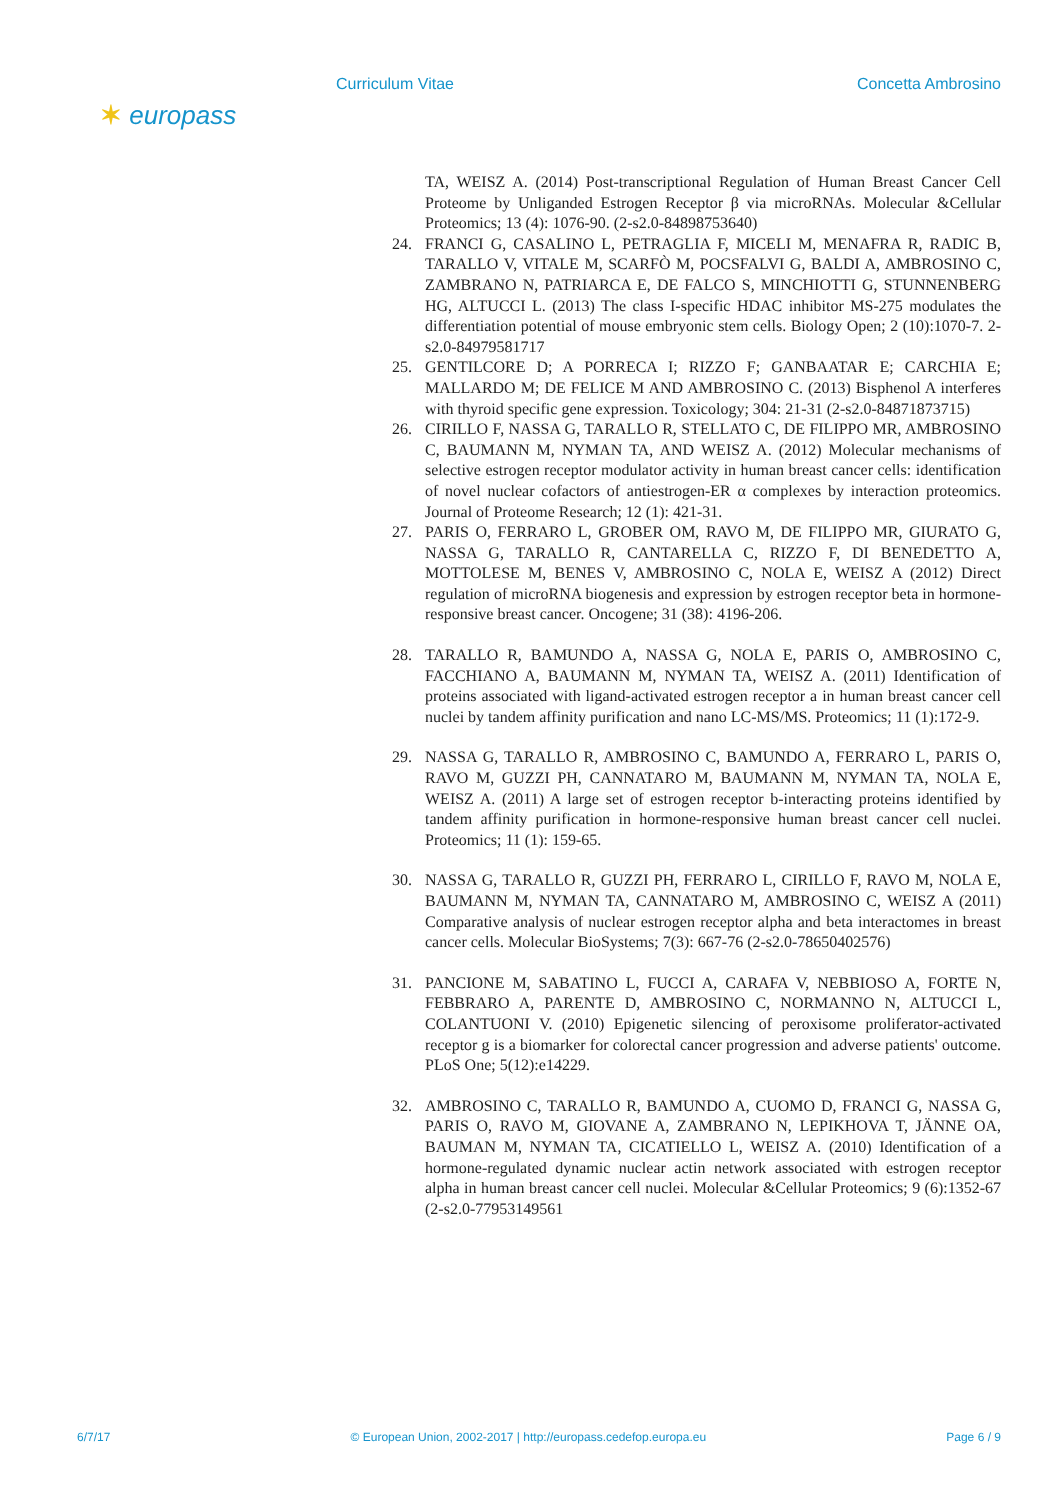Curriculum Vitae Concetta Ambrosino
✶ europass
TA, WEISZ A. (2014) Post-transcriptional Regulation of Human Breast Cancer Cell Proteome by Unliganded Estrogen Receptor β via microRNAs. Molecular &Cellular Proteomics; 13 (4): 1076-90. (2-s2.0-84898753640)
24. FRANCI G, CASALINO L, PETRAGLIA F, MICELI M, MENAFRA R, RADIC B, TARALLO V, VITALE M, SCARFÒ M, POCSFALVI G, BALDI A, AMBROSINO C, ZAMBRANO N, PATRIARCA E, DE FALCO S, MINCHIOTTI G, STUNNENBERG HG, ALTUCCI L. (2013) The class I-specific HDAC inhibitor MS-275 modulates the differentiation potential of mouse embryonic stem cells. Biology Open; 2 (10):1070-7. 2-s2.0-84979581717
25. GENTILCORE D; A PORRECA I; RIZZO F; GANBAATAR E; CARCHIA E; MALLARDO M; DE FELICE M AND AMBROSINO C. (2013) Bisphenol A interferes with thyroid specific gene expression. Toxicology; 304: 21-31 (2-s2.0-84871873715)
26. CIRILLO F, NASSA G, TARALLO R, STELLATO C, DE FILIPPO MR, AMBROSINO C, BAUMANN M, NYMAN TA, AND WEISZ A. (2012) Molecular mechanisms of selective estrogen receptor modulator activity in human breast cancer cells: identification of novel nuclear cofactors of antiestrogen-ER α complexes by interaction proteomics. Journal of Proteome Research; 12 (1): 421-31.
27. PARIS O, FERRARO L, GROBER OM, RAVO M, DE FILIPPO MR, GIURATO G, NASSA G, TARALLO R, CANTARELLA C, RIZZO F, DI BENEDETTO A, MOTTOLESE M, BENES V, AMBROSINO C, NOLA E, WEISZ A (2012) Direct regulation of microRNA biogenesis and expression by estrogen receptor beta in hormone-responsive breast cancer. Oncogene; 31 (38): 4196-206.
28. TARALLO R, BAMUNDO A, NASSA G, NOLA E, PARIS O, AMBROSINO C, FACCHIANO A, BAUMANN M, NYMAN TA, WEISZ A. (2011) Identification of proteins associated with ligand-activated estrogen receptor a in human breast cancer cell nuclei by tandem affinity purification and nano LC-MS/MS. Proteomics; 11 (1):172-9.
29. NASSA G, TARALLO R, AMBROSINO C, BAMUNDO A, FERRARO L, PARIS O, RAVO M, GUZZI PH, CANNATARO M, BAUMANN M, NYMAN TA, NOLA E, WEISZ A. (2011) A large set of estrogen receptor b-interacting proteins identified by tandem affinity purification in hormone-responsive human breast cancer cell nuclei. Proteomics; 11 (1): 159-65.
30. NASSA G, TARALLO R, GUZZI PH, FERRARO L, CIRILLO F, RAVO M, NOLA E, BAUMANN M, NYMAN TA, CANNATARO M, AMBROSINO C, WEISZ A (2011) Comparative analysis of nuclear estrogen receptor alpha and beta interactomes in breast cancer cells. Molecular BioSystems; 7(3): 667-76 (2-s2.0-78650402576)
31. PANCIONE M, SABATINO L, FUCCI A, CARAFA V, NEBBIOSO A, FORTE N, FEBBRARO A, PARENTE D, AMBROSINO C, NORMANNO N, ALTUCCI L, COLANTUONI V. (2010) Epigenetic silencing of peroxisome proliferator-activated receptor g is a biomarker for colorectal cancer progression and adverse patients' outcome. PLoS One; 5(12):e14229.
32. AMBROSINO C, TARALLO R, BAMUNDO A, CUOMO D, FRANCI G, NASSA G, PARIS O, RAVO M, GIOVANE A, ZAMBRANO N, LEPIKHOVA T, JÄNNE OA, BAUMAN M, NYMAN TA, CICATIELLO L, WEISZ A. (2010) Identification of a hormone-regulated dynamic nuclear actin network associated with estrogen receptor alpha in human breast cancer cell nuclei. Molecular &Cellular Proteomics; 9 (6):1352-67 (2-s2.0-77953149561
6/7/17 © European Union, 2002-2017 | http://europass.cedefop.europa.eu Page 6 / 9